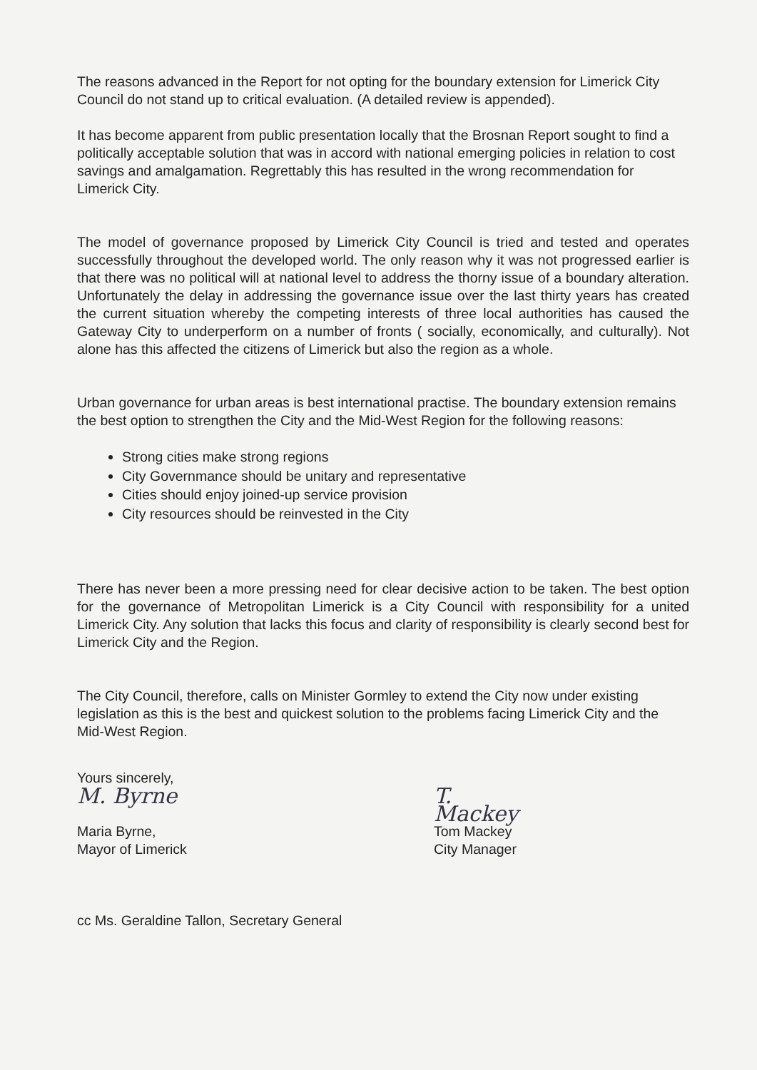The reasons advanced in the Report for not opting for the boundary extension for Limerick City Council do not stand up to critical evaluation. (A detailed review is appended).
It has become apparent from public presentation locally that the Brosnan Report sought to find a politically acceptable solution that was in accord with national emerging policies in relation to cost savings and amalgamation. Regrettably this has resulted in the wrong recommendation for Limerick City.
The model of governance proposed by Limerick City Council is tried and tested and operates successfully throughout the developed world. The only reason why it was not progressed earlier is that there was no political will at national level to address the thorny issue of a boundary alteration. Unfortunately the delay in addressing the governance issue over the last thirty years has created the current situation whereby the competing interests of three local authorities has caused the Gateway City to underperform on a number of fronts ( socially, economically, and culturally). Not alone has this affected the citizens of Limerick but also the region as a whole.
Urban governance for urban areas is best international practise. The boundary extension remains the best option to strengthen the City and the Mid-West Region for the following reasons:
Strong cities make strong regions
City Governmance should be unitary and representative
Cities should enjoy joined-up service provision
City resources should be reinvested in the City
There has never been a more pressing need for clear decisive action to be taken. The best option for the governance of Metropolitan Limerick is a City Council with responsibility for a united Limerick City. Any solution that lacks this focus and clarity of responsibility is clearly second best for Limerick City and the Region.
The City Council, therefore, calls on Minister Gormley to extend the City now under existing legislation as this is the best and quickest solution to the problems facing Limerick City and the Mid-West Region.
Yours sincerely,
M. Byrne
Maria Byrne,
Mayor of Limerick
T. Mackey
Tom Mackey
City Manager
cc Ms. Geraldine Tallon, Secretary General